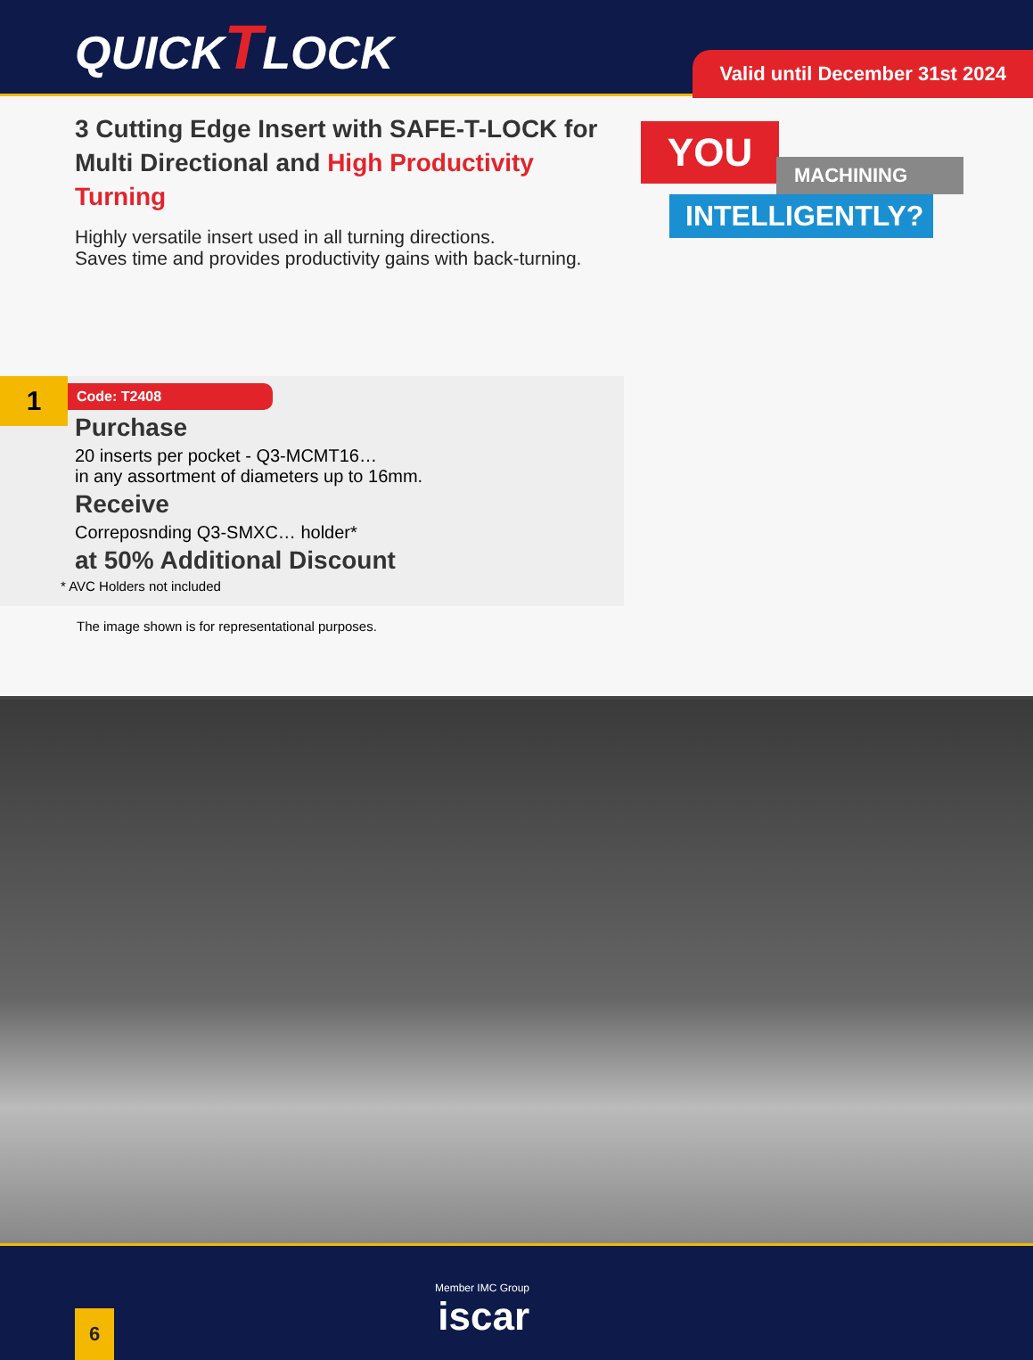QUICKTLOCK
Valid until December 31st 2024
3 Cutting Edge Insert with SAFE-T-LOCK for Multi Directional and High Productivity Turning
Highly versatile insert used in all turning directions.
Saves time and provides productivity gains with back-turning.
YOU
MACHINING
INTELLIGENTLY?
1
Code: T2408
Purchase
20 inserts per pocket - Q3-MCMT16…
in any assortment of diameters up to 16mm.
Receive
Correposnding Q3-SMXC… holder*
at 50% Additional Discount
* AVC Holders not included
The image shown is for representational purposes.
Member IMC Group
iscar
6